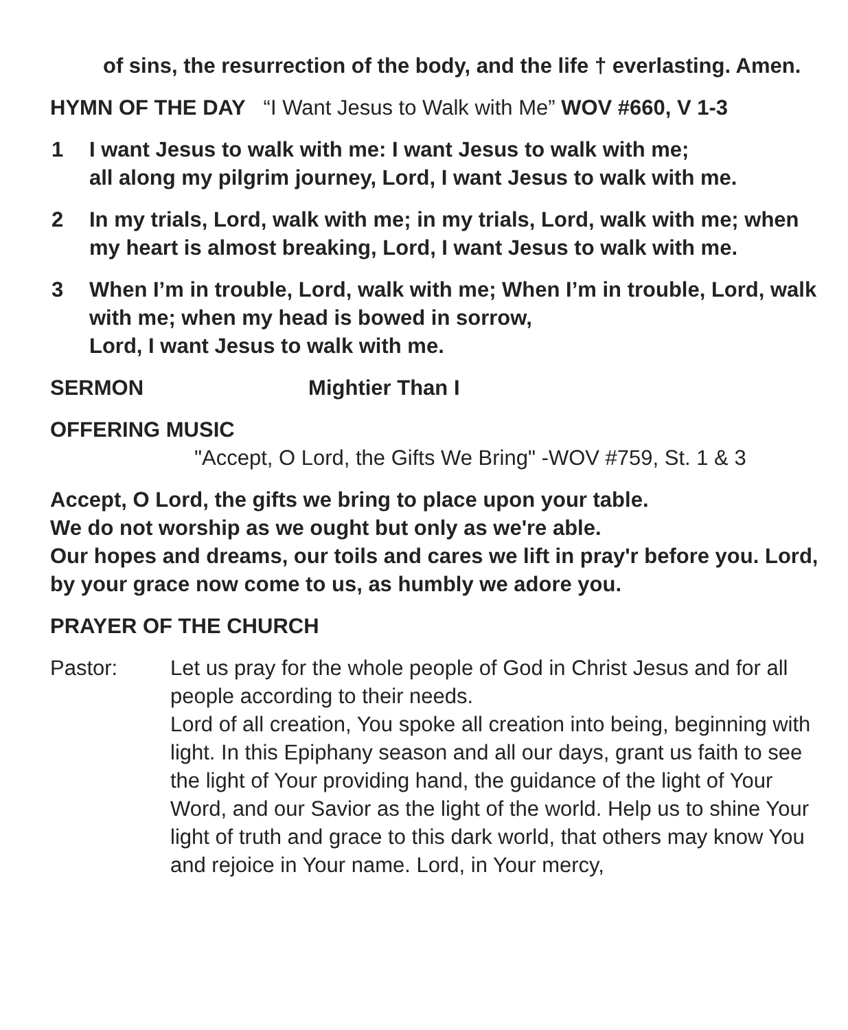of sins, the resurrection of the body, and the life † everlasting. Amen.
HYMN OF THE DAY “I Want Jesus to Walk with Me” WOV #660, V 1-3
1 I want Jesus to walk with me: I want Jesus to walk with me;
all along my pilgrim journey, Lord, I want Jesus to walk with me.
2 In my trials, Lord, walk with me; in my trials, Lord, walk with me; when my heart is almost breaking, Lord, I want Jesus to walk with me.
3 When I’m in trouble, Lord, walk with me; When I’m in trouble, Lord, walk with me; when my head is bowed in sorrow,
Lord, I want Jesus to walk with me.
SERMON Mightier Than I
OFFERING MUSIC
"Accept, O Lord, the Gifts We Bring" -WOV #759, St. 1 & 3
Accept, O Lord, the gifts we bring to place upon your table.
We do not worship as we ought but only as we're able.
Our hopes and dreams, our toils and cares we lift in pray'r before you. Lord, by your grace now come to us, as humbly we adore you.
PRAYER OF THE CHURCH
Pastor: Let us pray for the whole people of God in Christ Jesus and for all people according to their needs.
Lord of all creation, You spoke all creation into being, beginning with light. In this Epiphany season and all our days, grant us faith to see the light of Your providing hand, the guidance of the light of Your Word, and our Savior as the light of the world. Help us to shine Your light of truth and grace to this dark world, that others may know You and rejoice in Your name. Lord, in Your mercy,